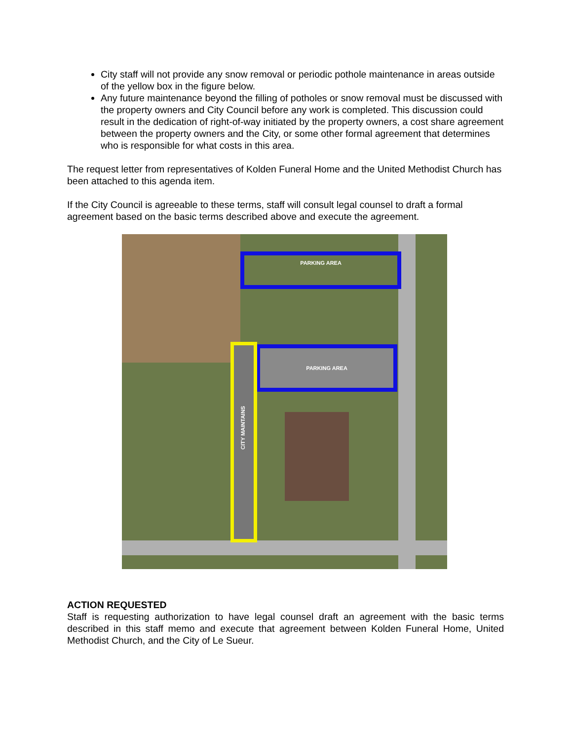City staff will not provide any snow removal or periodic pothole maintenance in areas outside of the yellow box in the figure below.
Any future maintenance beyond the filling of potholes or snow removal must be discussed with the property owners and City Council before any work is completed. This discussion could result in the dedication of right-of-way initiated by the property owners, a cost share agreement between the property owners and the City, or some other formal agreement that determines who is responsible for what costs in this area.
The request letter from representatives of Kolden Funeral Home and the United Methodist Church has been attached to this agenda item.
If the City Council is agreeable to these terms, staff will consult legal counsel to draft a formal agreement based on the basic terms described above and execute the agreement.
PARKING AREA
PARKING AREA
CITY MAINTAINS
ACTION REQUESTED
Staff is requesting authorization to have legal counsel draft an agreement with the basic terms described in this staff memo and execute that agreement between Kolden Funeral Home, United Methodist Church, and the City of Le Sueur.